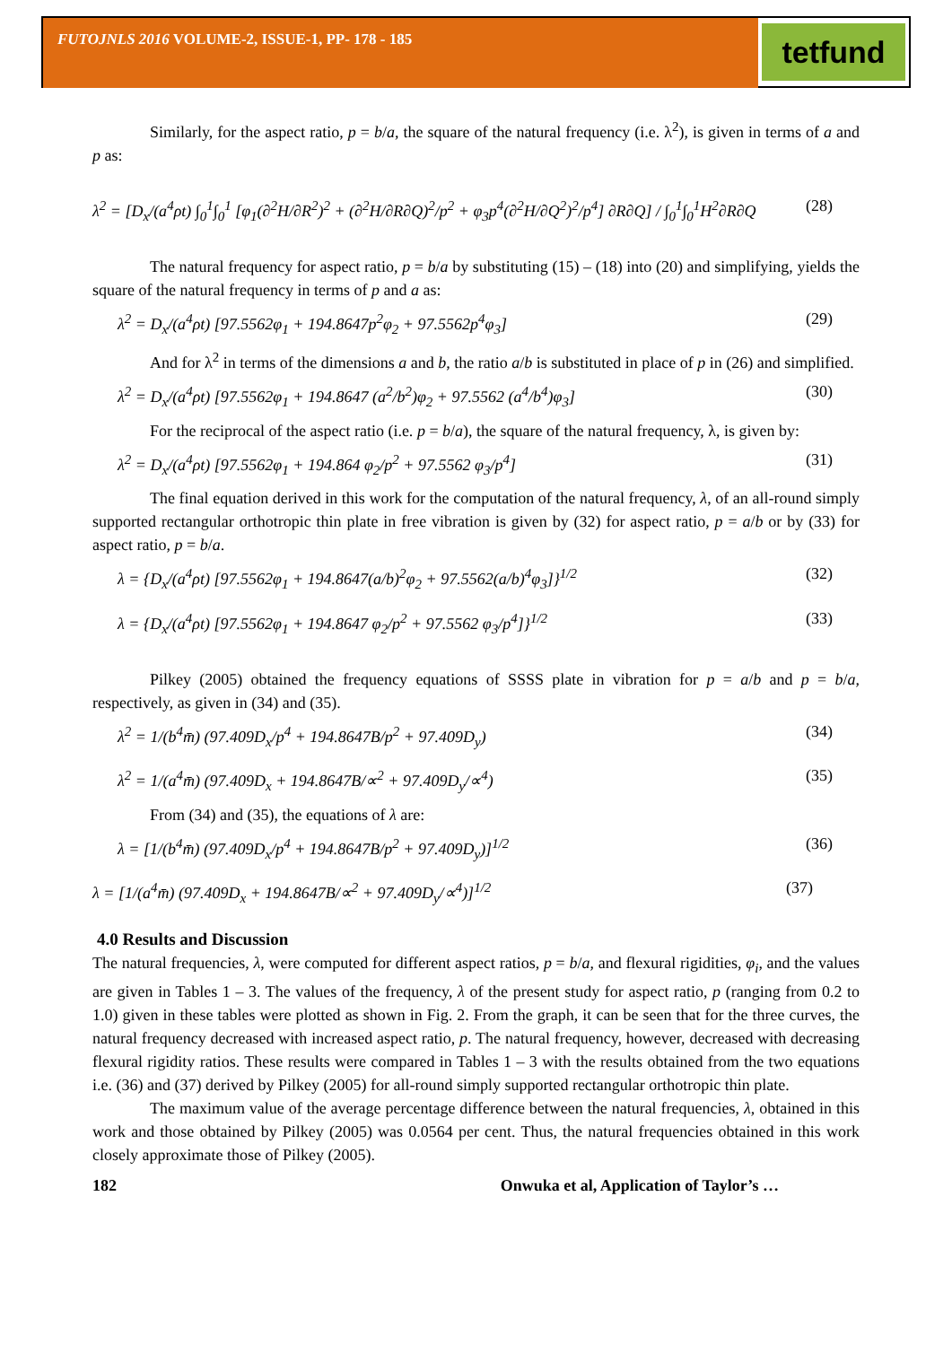FUTOJNLS 2016 VOLUME-2, ISSUE-1, PP- 178 - 185
tetfund
Similarly, for the aspect ratio, p = b/a, the square of the natural frequency (i.e. λ<sup>2</sup>), is given in terms of a and p as:
λ<sup>2</sup> = [D<sub>x</sub>/(a<sup>4</sup>ρt) ∫<sub>0</sub><sup>1</sup>∫<sub>0</sub><sup>1</sup> [φ<sub>1</sub>(∂<sup>2</sup>H/∂R<sup>2</sup>)<sup>2</sup> + (∂<sup>2</sup>H/∂R∂Q)<sup>2</sup>/p<sup>2</sup> + φ<sub>3</sub>p<sup>4</sup>(∂<sup>2</sup>H/∂Q<sup>2</sup>)<sup>2</sup>/p<sup>4</sup>] ∂R∂Q] / ∫<sub>0</sub><sup>1</sup>∫<sub>0</sub><sup>1</sup>H<sup>2</sup>∂R∂Q (28)
The natural frequency for aspect ratio, p = b/a by substituting (15) – (18) into (20) and simplifying, yields the square of the natural frequency in terms of p and a as:
λ<sup>2</sup> = D<sub>x</sub>/(a<sup>4</sup>ρt) [97.5562φ<sub>1</sub> + 194.8647p<sup>2</sup>φ<sub>2</sub> + 97.5562p<sup>4</sup>φ<sub>3</sub>] (29)
And for λ<sup>2</sup> in terms of the dimensions a and b, the ratio a/b is substituted in place of p in (26) and simplified.
λ<sup>2</sup> = D<sub>x</sub>/(a<sup>4</sup>ρt) [97.5562φ<sub>1</sub> + 194.8647 (a<sup>2</sup>/b<sup>2</sup>)φ<sub>2</sub> + 97.5562 (a<sup>4</sup>/b<sup>4</sup>)φ<sub>3</sub>] (30)
For the reciprocal of the aspect ratio (i.e. p = b/a), the square of the natural frequency, λ, is given by:
λ<sup>2</sup> = D<sub>x</sub>/(a<sup>4</sup>ρt) [97.5562φ<sub>1</sub> + 194.864 φ<sub>2</sub>/p<sup>2</sup> + 97.5562 φ<sub>3</sub>/p<sup>4</sup>] (31)
The final equation derived in this work for the computation of the natural frequency, λ, of an all-round simply supported rectangular orthotropic thin plate in free vibration is given by (32) for aspect ratio, p = a/b or by (33) for aspect ratio, p = b/a.
λ = {D<sub>x</sub>/(a<sup>4</sup>ρt) [97.5562φ<sub>1</sub> + 194.8647(a/b)<sup>2</sup>φ<sub>2</sub> + 97.5562(a/b)<sup>4</sup>φ<sub>3</sub>]}<sup>1/2</sup> (32)
λ = {D<sub>x</sub>/(a<sup>4</sup>ρt) [97.5562φ<sub>1</sub> + 194.8647 φ<sub>2</sub>/p<sup>2</sup> + 97.5562 φ<sub>3</sub>/p<sup>4</sup>]}<sup>1/2</sup> (33)
Pilkey (2005) obtained the frequency equations of SSSS plate in vibration for p = a/b and p = b/a, respectively, as given in (34) and (35).
λ<sup>2</sup> = 1/(b<sup>4</sup>m̄) (97.409D<sub>x</sub>/p<sup>4</sup> + 194.8647B/p<sup>2</sup> + 97.409D<sub>y</sub>) (34)
λ<sup>2</sup> = 1/(a<sup>4</sup>m̄) (97.409D<sub>x</sub> + 194.8647B/∝<sup>2</sup> + 97.409D<sub>y</sub>/∝<sup>4</sup>) (35)
From (34) and (35), the equations of λ are:
λ = [1/(b<sup>4</sup>m̄) (97.409D<sub>x</sub>/p<sup>4</sup> + 194.8647B/p<sup>2</sup> + 97.409D<sub>y</sub>)]<sup>1/2</sup> (36)
λ = [1/(a<sup>4</sup>m̄) (97.409D<sub>x</sub> + 194.8647B/∝<sup>2</sup> + 97.409D<sub>y</sub>/∝<sup>4</sup>)]<sup>1/2</sup> (37)
4.0 Results and Discussion
The natural frequencies, λ, were computed for different aspect ratios, p = b/a, and flexural rigidities, φ<sub>i</sub>, and the values are given in Tables 1 – 3. The values of the frequency, λ of the present study for aspect ratio, p (ranging from 0.2 to 1.0) given in these tables were plotted as shown in Fig. 2. From the graph, it can be seen that for the three curves, the natural frequency decreased with increased aspect ratio, p. The natural frequency, however, decreased with decreasing flexural rigidity ratios. These results were compared in Tables 1 – 3 with the results obtained from the two equations i.e. (36) and (37) derived by Pilkey (2005) for all-round simply supported rectangular orthotropic thin plate.
The maximum value of the average percentage difference between the natural frequencies, λ, obtained in this work and those obtained by Pilkey (2005) was 0.0564 per cent. Thus, the natural frequencies obtained in this work closely approximate those of Pilkey (2005).
182 Onwuka et al, Application of Taylor’s …